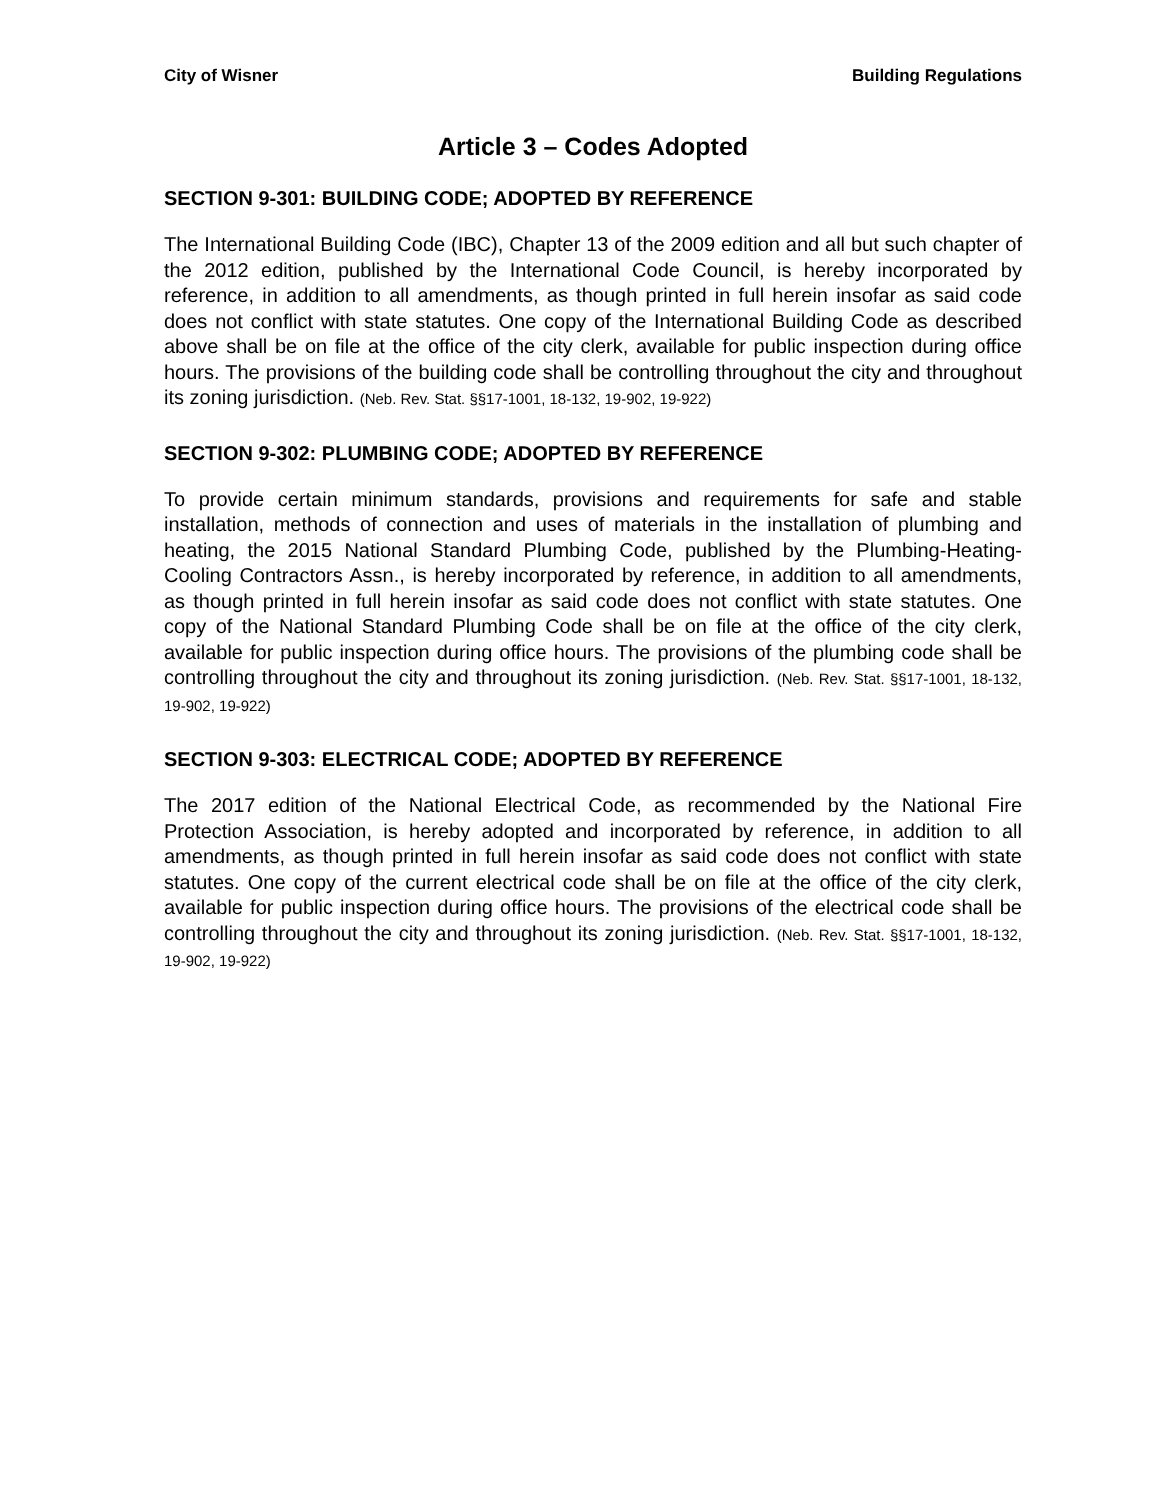City of Wisner Building Regulations
Article 3 – Codes Adopted
SECTION 9-301: BUILDING CODE; ADOPTED BY REFERENCE
The International Building Code (IBC), Chapter 13 of the 2009 edition and all but such chapter of the 2012 edition, published by the International Code Council, is hereby incorporated by reference, in addition to all amendments, as though printed in full herein insofar as said code does not conflict with state statutes. One copy of the International Building Code as described above shall be on file at the office of the city clerk, available for public inspection during office hours. The provisions of the building code shall be controlling throughout the city and throughout its zoning jurisdiction. (Neb. Rev. Stat. §§17-1001, 18-132, 19-902, 19-922)
SECTION 9-302: PLUMBING CODE; ADOPTED BY REFERENCE
To provide certain minimum standards, provisions and requirements for safe and stable installation, methods of connection and uses of materials in the installation of plumbing and heating, the 2015 National Standard Plumbing Code, published by the Plumbing-Heating-Cooling Contractors Assn., is hereby incorporated by reference, in addition to all amendments, as though printed in full herein insofar as said code does not conflict with state statutes. One copy of the National Standard Plumbing Code shall be on file at the office of the city clerk, available for public inspection during office hours. The provisions of the plumbing code shall be controlling throughout the city and throughout its zoning jurisdiction. (Neb. Rev. Stat. §§17-1001, 18-132, 19-902, 19-922)
SECTION 9-303: ELECTRICAL CODE; ADOPTED BY REFERENCE
The 2017 edition of the National Electrical Code, as recommended by the National Fire Protection Association, is hereby adopted and incorporated by reference, in addition to all amendments, as though printed in full herein insofar as said code does not conflict with state statutes. One copy of the current electrical code shall be on file at the office of the city clerk, available for public inspection during office hours. The provisions of the electrical code shall be controlling throughout the city and throughout its zoning jurisdiction. (Neb. Rev. Stat. §§17-1001, 18-132, 19-902, 19-922)